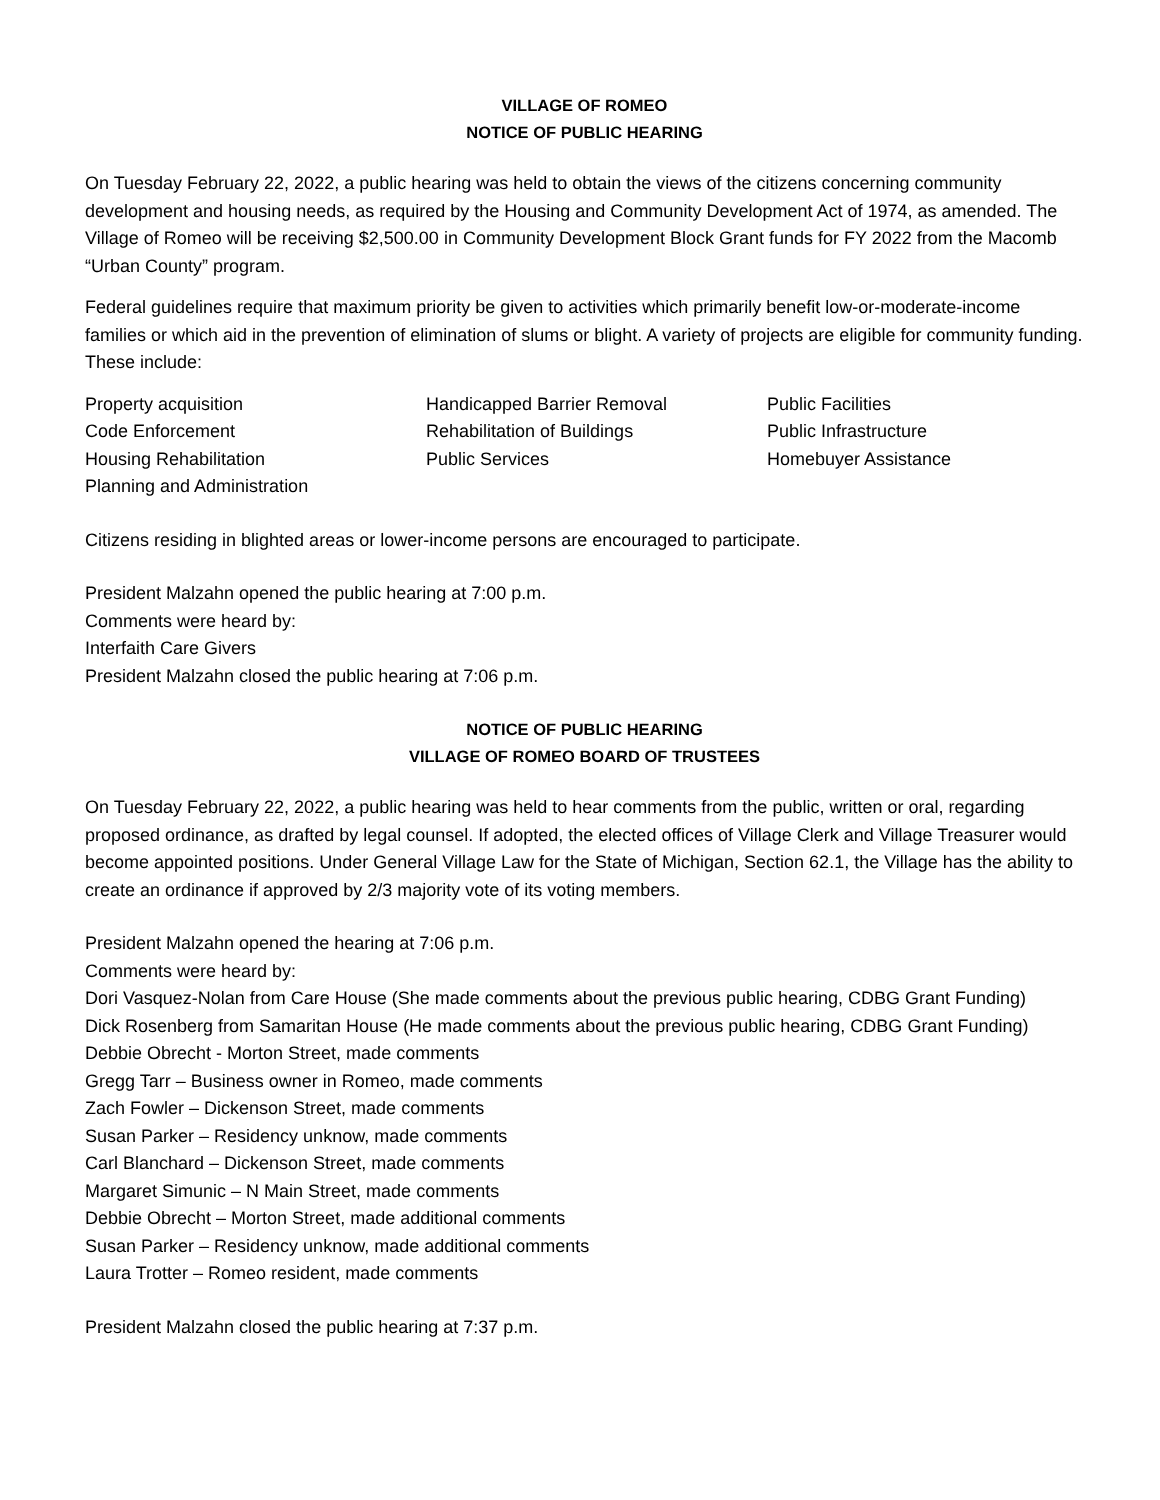VILLAGE OF ROMEO
NOTICE OF PUBLIC HEARING
On Tuesday February 22, 2022, a public hearing was held to obtain the views of the citizens concerning community development and housing needs, as required by the Housing and Community Development Act of 1974, as amended. The Village of Romeo will be receiving $2,500.00 in Community Development Block Grant funds for FY 2022 from the Macomb “Urban County” program.
Federal guidelines require that maximum priority be given to activities which primarily benefit low-or-moderate-income families or which aid in the prevention of elimination of slums or blight. A variety of projects are eligible for community funding. These include:
Property acquisition
Code Enforcement
Housing Rehabilitation
Planning and Administration
Handicapped Barrier Removal
Rehabilitation of Buildings
Public Services
Public Facilities
Public Infrastructure
Homebuyer Assistance
Citizens residing in blighted areas or lower-income persons are encouraged to participate.
President Malzahn opened the public hearing at 7:00 p.m.
Comments were heard by:
Interfaith Care Givers
President Malzahn closed the public hearing at 7:06 p.m.
NOTICE OF PUBLIC HEARING
VILLAGE OF ROMEO BOARD OF TRUSTEES
On Tuesday February 22, 2022, a public hearing was held to hear comments from the public, written or oral, regarding proposed ordinance, as drafted by legal counsel. If adopted, the elected offices of Village Clerk and Village Treasurer would become appointed positions. Under General Village Law for the State of Michigan, Section 62.1, the Village has the ability to create an ordinance if approved by 2/3 majority vote of its voting members.
President Malzahn opened the hearing at 7:06 p.m.
Comments were heard by:
Dori Vasquez-Nolan from Care House (She made comments about the previous public hearing, CDBG Grant Funding)
Dick Rosenberg from Samaritan House (He made comments about the previous public hearing, CDBG Grant Funding)
Debbie Obrecht - Morton Street, made comments
Gregg Tarr – Business owner in Romeo, made comments
Zach Fowler – Dickenson Street, made comments
Susan Parker – Residency unknow, made comments
Carl Blanchard – Dickenson Street, made comments
Margaret Simunic – N Main Street, made comments
Debbie Obrecht – Morton Street, made additional comments
Susan Parker – Residency unknow, made additional comments
Laura Trotter – Romeo resident, made comments
President Malzahn closed the public hearing at 7:37 p.m.